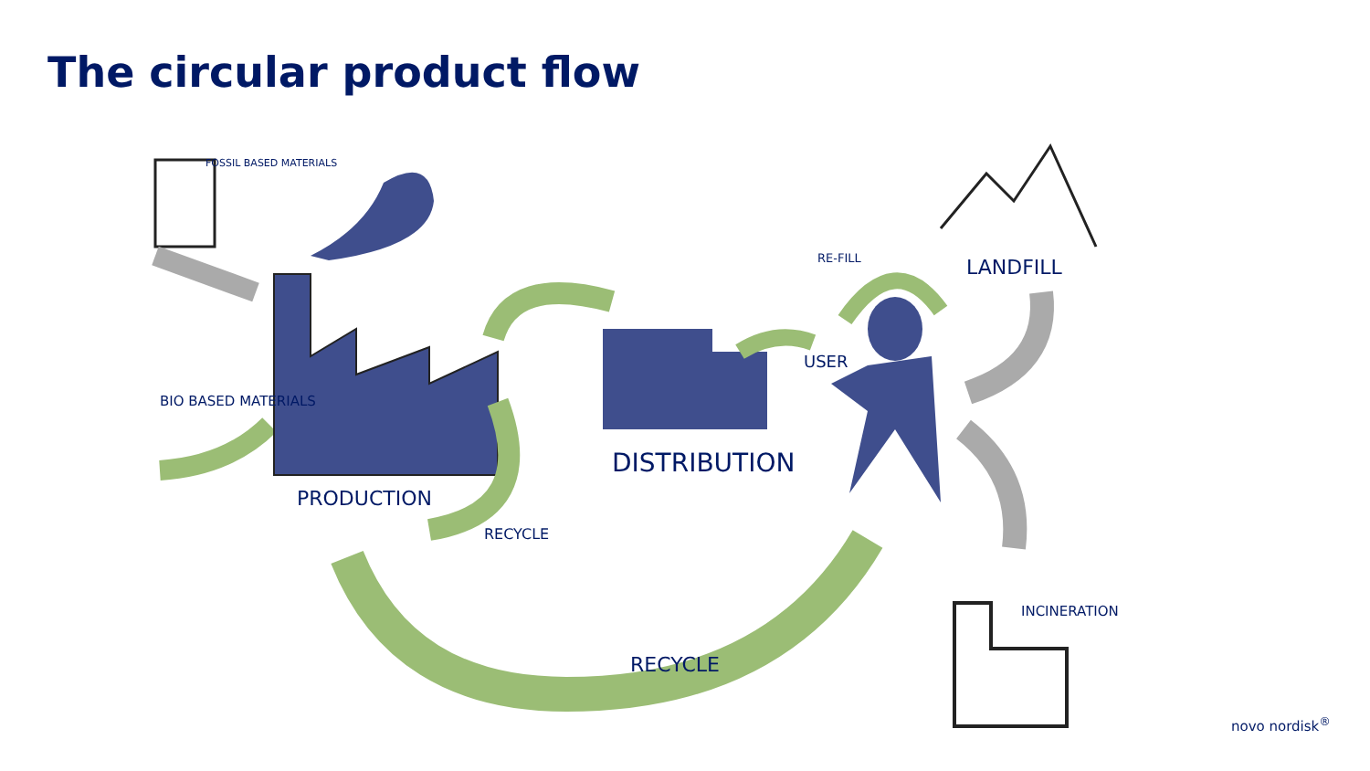The circular product flow
FOSSIL BASED MATERIALS
BIO BASED MATERIALS
PRODUCTION
RECYCLE
DISTRIBUTION
USER
RE-FILL LANDFILL
INCINERATION
RECYCLE
novo nordisk<sup>®</sup>